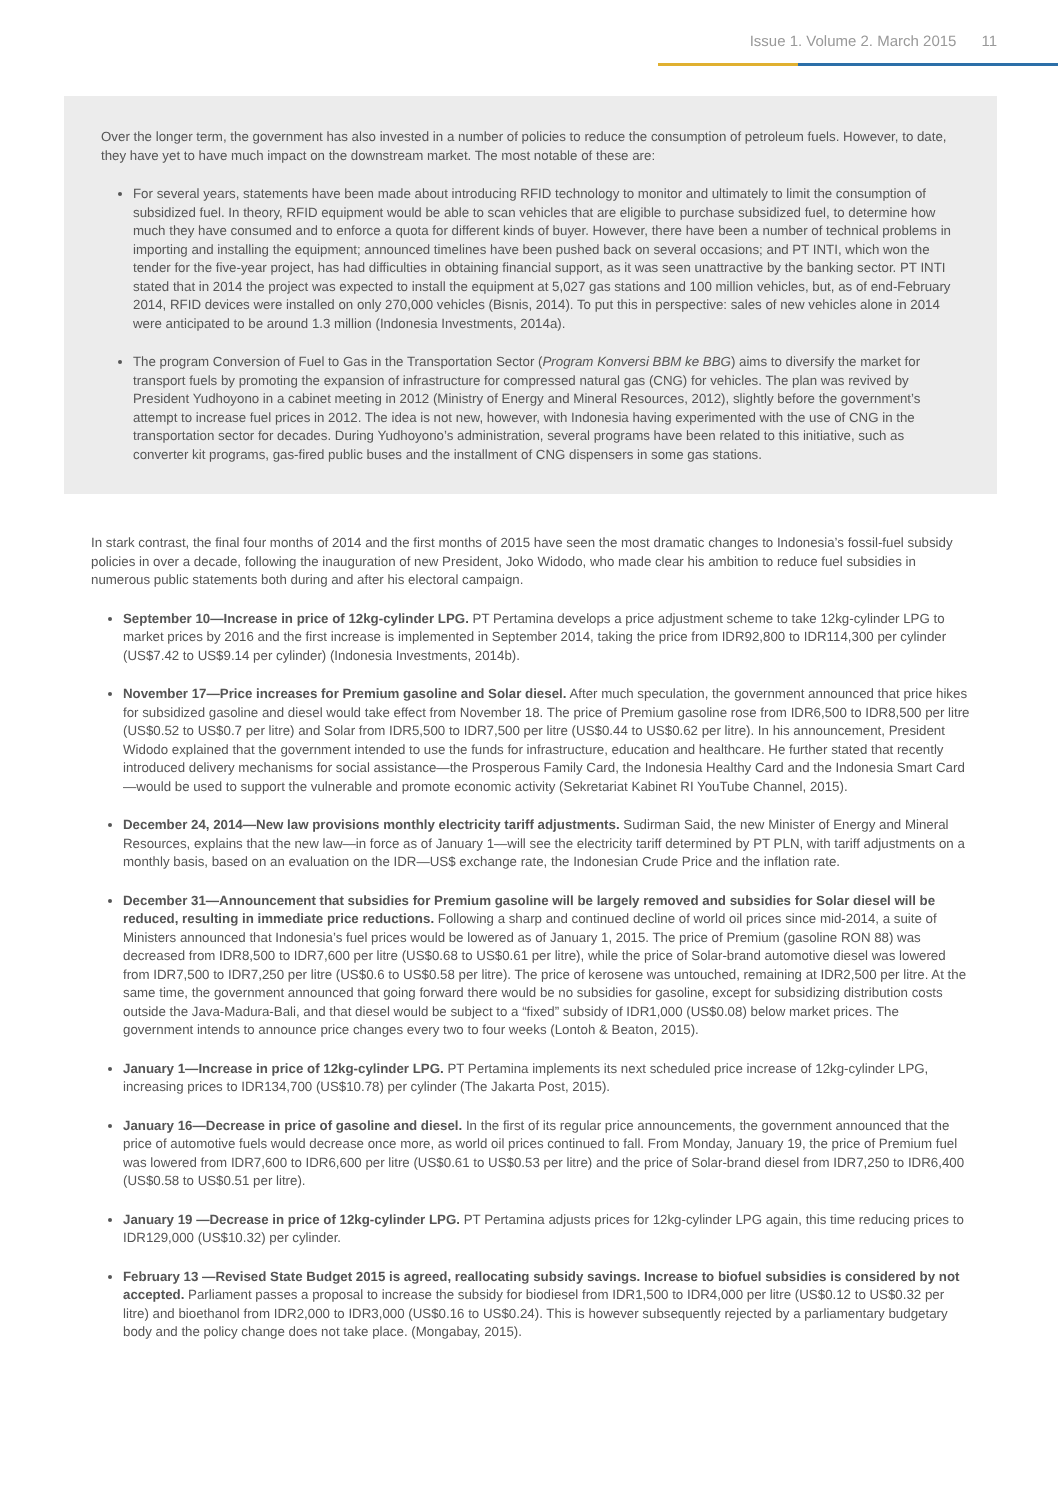Issue 1. Volume 2. March 2015 11
Over the longer term, the government has also invested in a number of policies to reduce the consumption of petroleum fuels. However, to date, they have yet to have much impact on the downstream market. The most notable of these are:
For several years, statements have been made about introducing RFID technology to monitor and ultimately to limit the consumption of subsidized fuel. In theory, RFID equipment would be able to scan vehicles that are eligible to purchase subsidized fuel, to determine how much they have consumed and to enforce a quota for different kinds of buyer. However, there have been a number of technical problems in importing and installing the equipment; announced timelines have been pushed back on several occasions; and PT INTI, which won the tender for the five-year project, has had difficulties in obtaining financial support, as it was seen unattractive by the banking sector. PT INTI stated that in 2014 the project was expected to install the equipment at 5,027 gas stations and 100 million vehicles, but, as of end-February 2014, RFID devices were installed on only 270,000 vehicles (Bisnis, 2014). To put this in perspective: sales of new vehicles alone in 2014 were anticipated to be around 1.3 million (Indonesia Investments, 2014a).
The program Conversion of Fuel to Gas in the Transportation Sector (Program Konversi BBM ke BBG) aims to diversify the market for transport fuels by promoting the expansion of infrastructure for compressed natural gas (CNG) for vehicles. The plan was revived by President Yudhoyono in a cabinet meeting in 2012 (Ministry of Energy and Mineral Resources, 2012), slightly before the government’s attempt to increase fuel prices in 2012. The idea is not new, however, with Indonesia having experimented with the use of CNG in the transportation sector for decades. During Yudhoyono’s administration, several programs have been related to this initiative, such as converter kit programs, gas-fired public buses and the installment of CNG dispensers in some gas stations.
In stark contrast, the final four months of 2014 and the first months of 2015 have seen the most dramatic changes to Indonesia’s fossil-fuel subsidy policies in over a decade, following the inauguration of new President, Joko Widodo, who made clear his ambition to reduce fuel subsidies in numerous public statements both during and after his electoral campaign.
September 10—Increase in price of 12kg-cylinder LPG. PT Pertamina develops a price adjustment scheme to take 12kg-cylinder LPG to market prices by 2016 and the first increase is implemented in September 2014, taking the price from IDR92,800 to IDR114,300 per cylinder (US$7.42 to US$9.14 per cylinder) (Indonesia Investments, 2014b).
November 17—Price increases for Premium gasoline and Solar diesel. After much speculation, the government announced that price hikes for subsidized gasoline and diesel would take effect from November 18. The price of Premium gasoline rose from IDR6,500 to IDR8,500 per litre (US$0.52 to US$0.7 per litre) and Solar from IDR5,500 to IDR7,500 per litre (US$0.44 to US$0.62 per litre). In his announcement, President Widodo explained that the government intended to use the funds for infrastructure, education and healthcare. He further stated that recently introduced delivery mechanisms for social assistance—the Prosperous Family Card, the Indonesia Healthy Card and the Indonesia Smart Card—would be used to support the vulnerable and promote economic activity (Sekretariat Kabinet RI YouTube Channel, 2015).
December 24, 2014—New law provisions monthly electricity tariff adjustments. Sudirman Said, the new Minister of Energy and Mineral Resources, explains that the new law—in force as of January 1—will see the electricity tariff determined by PT PLN, with tariff adjustments on a monthly basis, based on an evaluation on the IDR—US$ exchange rate, the Indonesian Crude Price and the inflation rate.
December 31—Announcement that subsidies for Premium gasoline will be largely removed and subsidies for Solar diesel will be reduced, resulting in immediate price reductions. Following a sharp and continued decline of world oil prices since mid-2014, a suite of Ministers announced that Indonesia’s fuel prices would be lowered as of January 1, 2015. The price of Premium (gasoline RON 88) was decreased from IDR8,500 to IDR7,600 per litre (US$0.68 to US$0.61 per litre), while the price of Solar-brand automotive diesel was lowered from IDR7,500 to IDR7,250 per litre (US$0.6 to US$0.58 per litre). The price of kerosene was untouched, remaining at IDR2,500 per litre. At the same time, the government announced that going forward there would be no subsidies for gasoline, except for subsidizing distribution costs outside the Java-Madura-Bali, and that diesel would be subject to a “fixed” subsidy of IDR1,000 (US$0.08) below market prices. The government intends to announce price changes every two to four weeks (Lontoh & Beaton, 2015).
January 1—Increase in price of 12kg-cylinder LPG. PT Pertamina implements its next scheduled price increase of 12kg-cylinder LPG, increasing prices to IDR134,700 (US$10.78) per cylinder (The Jakarta Post, 2015).
January 16—Decrease in price of gasoline and diesel. In the first of its regular price announcements, the government announced that the price of automotive fuels would decrease once more, as world oil prices continued to fall. From Monday, January 19, the price of Premium fuel was lowered from IDR7,600 to IDR6,600 per litre (US$0.61 to US$0.53 per litre) and the price of Solar-brand diesel from IDR7,250 to IDR6,400 (US$0.58 to US$0.51 per litre).
January 19 —Decrease in price of 12kg-cylinder LPG. PT Pertamina adjusts prices for 12kg-cylinder LPG again, this time reducing prices to IDR129,000 (US$10.32) per cylinder.
February 13 —Revised State Budget 2015 is agreed, reallocating subsidy savings. Increase to biofuel subsidies is considered by not accepted. Parliament passes a proposal to increase the subsidy for biodiesel from IDR1,500 to IDR4,000 per litre (US$0.12 to US$0.32 per litre) and bioethanol from IDR2,000 to IDR3,000 (US$0.16 to US$0.24). This is however subsequently rejected by a parliamentary budgetary body and the policy change does not take place. (Mongabay, 2015).